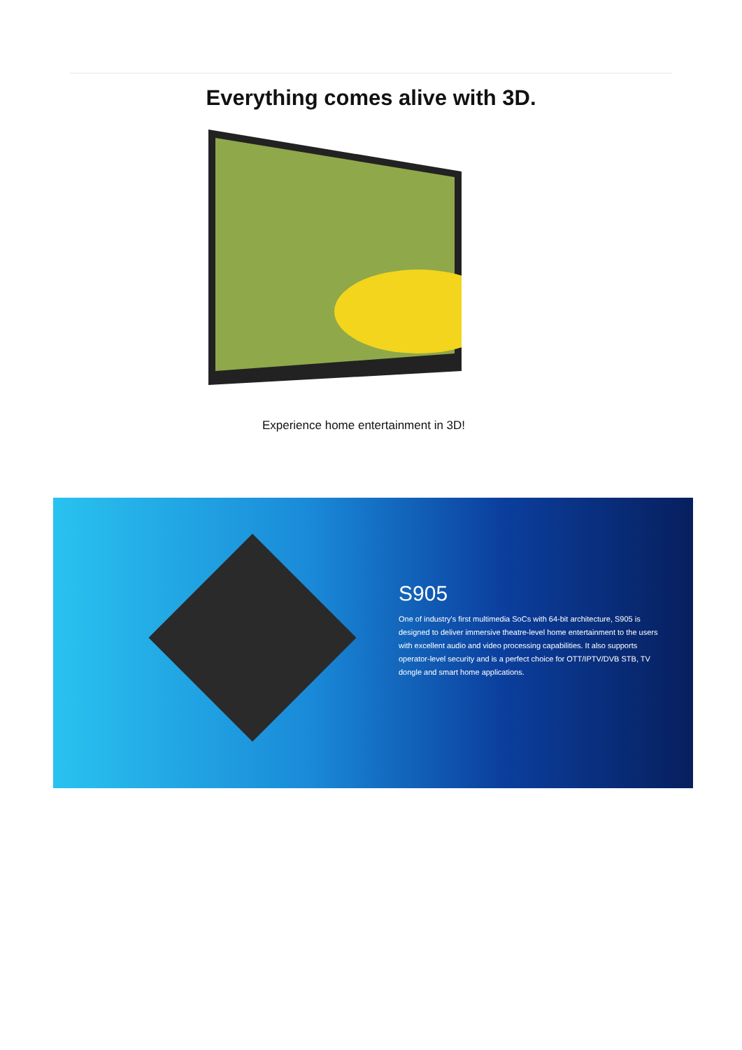Everything comes alive with 3D.
Experience home entertainment in 3D!
S905
One of industry's first multimedia SoCs with 64-bit architecture, S905 is designed to deliver immersive theatre-level home entertainment to the users with excellent audio and video processing capabilities. It also supports operator-level security and is a perfect choice for OTT/IPTV/DVB STB, TV dongle and smart home applications.